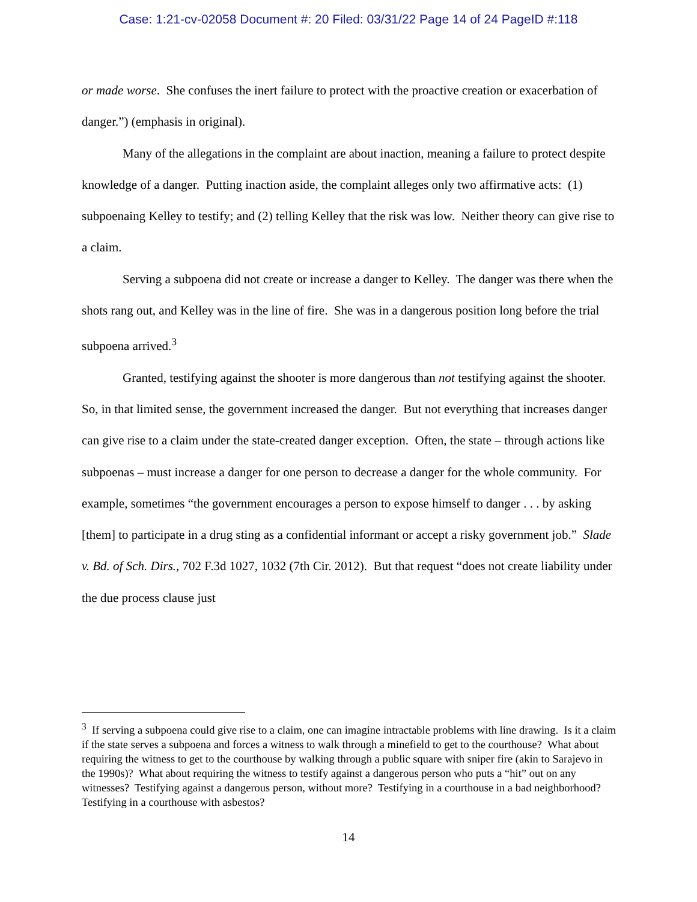Case: 1:21-cv-02058 Document #: 20 Filed: 03/31/22 Page 14 of 24 PageID #:118
or made worse. She confuses the inert failure to protect with the proactive creation or exacerbation of danger.”) (emphasis in original).
Many of the allegations in the complaint are about inaction, meaning a failure to protect despite knowledge of a danger. Putting inaction aside, the complaint alleges only two affirmative acts: (1) subpoenaing Kelley to testify; and (2) telling Kelley that the risk was low. Neither theory can give rise to a claim.
Serving a subpoena did not create or increase a danger to Kelley. The danger was there when the shots rang out, and Kelley was in the line of fire. She was in a dangerous position long before the trial subpoena arrived.<sup>3</sup>
Granted, testifying against the shooter is more dangerous than not testifying against the shooter. So, in that limited sense, the government increased the danger. But not everything that increases danger can give rise to a claim under the state-created danger exception. Often, the state – through actions like subpoenas – must increase a danger for one person to decrease a danger for the whole community. For example, sometimes “the government encourages a person to expose himself to danger . . . by asking [them] to participate in a drug sting as a confidential informant or accept a risky government job.” Slade v. Bd. of Sch. Dirs., 702 F.3d 1027, 1032 (7th Cir. 2012). But that request “does not create liability under the due process clause just
<sup>3</sup> If serving a subpoena could give rise to a claim, one can imagine intractable problems with line drawing. Is it a claim if the state serves a subpoena and forces a witness to walk through a minefield to get to the courthouse? What about requiring the witness to get to the courthouse by walking through a public square with sniper fire (akin to Sarajevo in the 1990s)? What about requiring the witness to testify against a dangerous person who puts a “hit” out on any witnesses? Testifying against a dangerous person, without more? Testifying in a courthouse in a bad neighborhood? Testifying in a courthouse with asbestos?
14